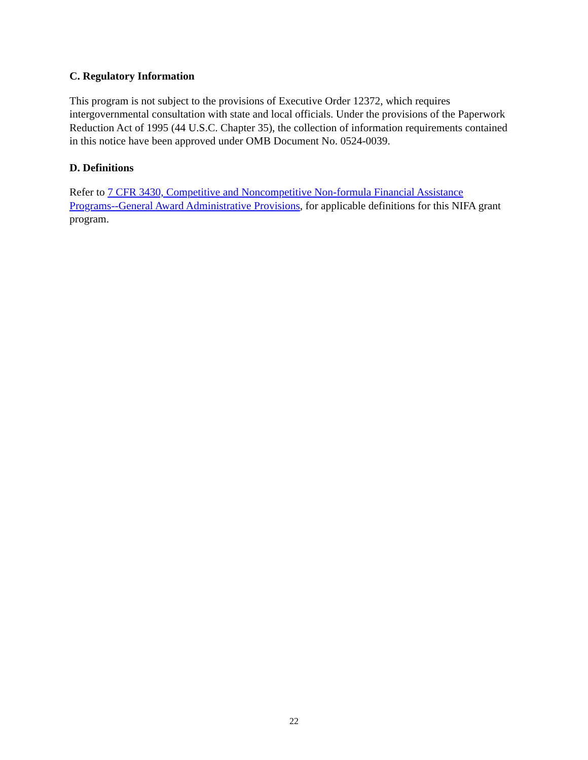C. Regulatory Information
This program is not subject to the provisions of Executive Order 12372, which requires intergovernmental consultation with state and local officials. Under the provisions of the Paperwork Reduction Act of 1995 (44 U.S.C. Chapter 35), the collection of information requirements contained in this notice have been approved under OMB Document No. 0524-0039.
D. Definitions
Refer to 7 CFR 3430, Competitive and Noncompetitive Non-formula Financial Assistance Programs--General Award Administrative Provisions, for applicable definitions for this NIFA grant program.
22